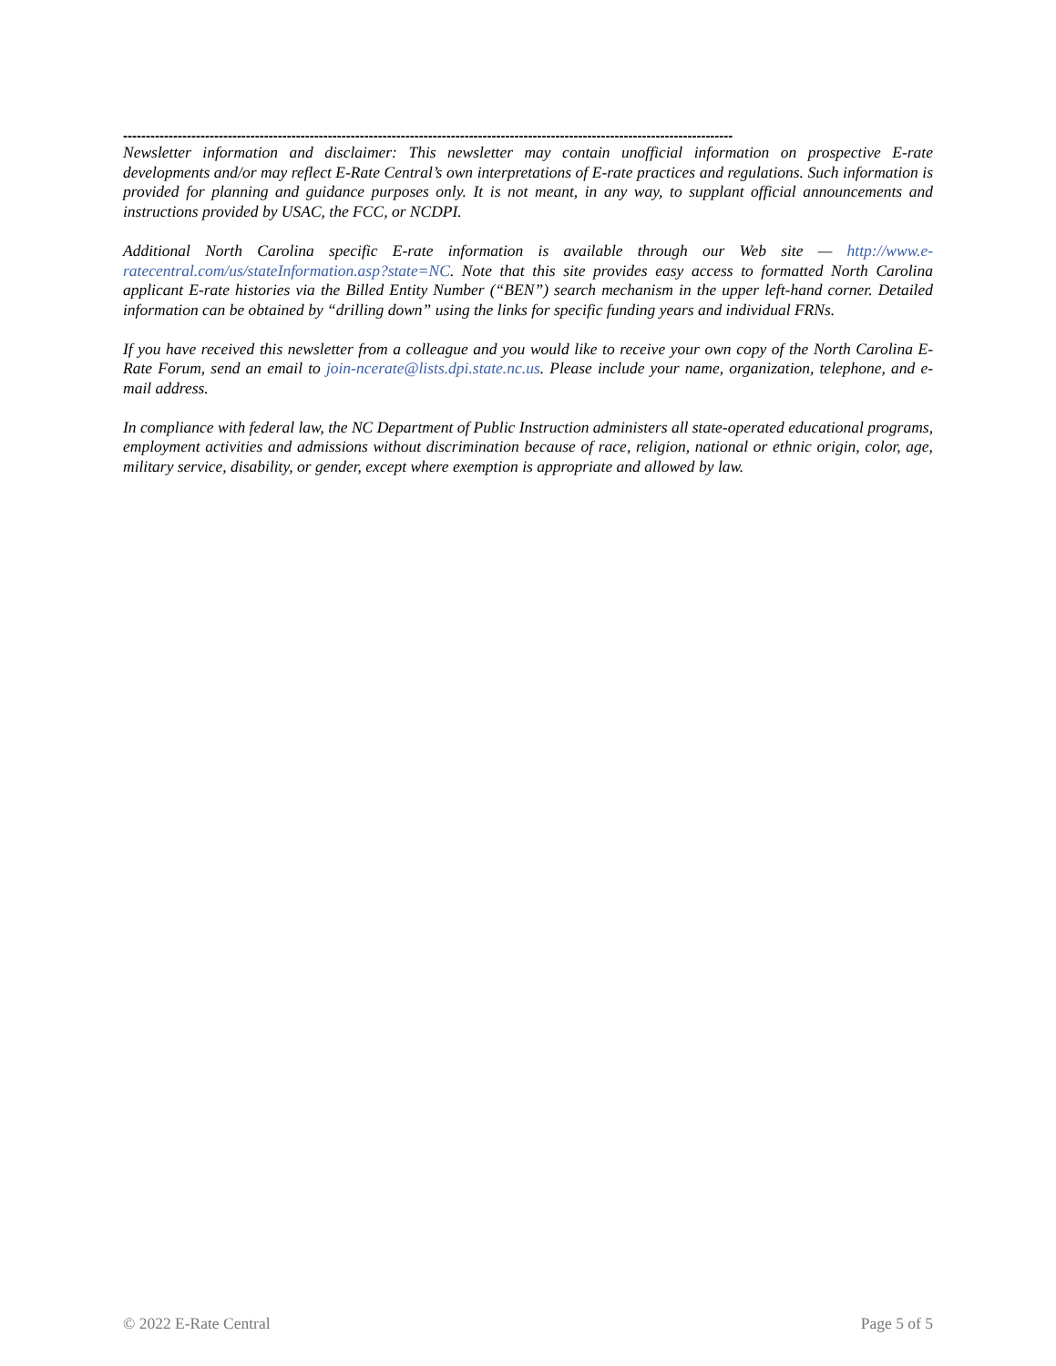--------------------------------------------------------------------------------------------------------------------------------------
Newsletter information and disclaimer: This newsletter may contain unofficial information on prospective E-rate developments and/or may reflect E-Rate Central’s own interpretations of E-rate practices and regulations. Such information is provided for planning and guidance purposes only. It is not meant, in any way, to supplant official announcements and instructions provided by USAC, the FCC, or NCDPI.
Additional North Carolina specific E-rate information is available through our Web site — http://www.e-ratecentral.com/us/stateInformation.asp?state=NC. Note that this site provides easy access to formatted North Carolina applicant E-rate histories via the Billed Entity Number (“BEN”) search mechanism in the upper left-hand corner. Detailed information can be obtained by “drilling down” using the links for specific funding years and individual FRNs.
If you have received this newsletter from a colleague and you would like to receive your own copy of the North Carolina E-Rate Forum, send an email to join-ncerate@lists.dpi.state.nc.us. Please include your name, organization, telephone, and e-mail address.
In compliance with federal law, the NC Department of Public Instruction administers all state-operated educational programs, employment activities and admissions without discrimination because of race, religion, national or ethnic origin, color, age, military service, disability, or gender, except where exemption is appropriate and allowed by law.
© 2022 E-Rate Central Page 5 of 5